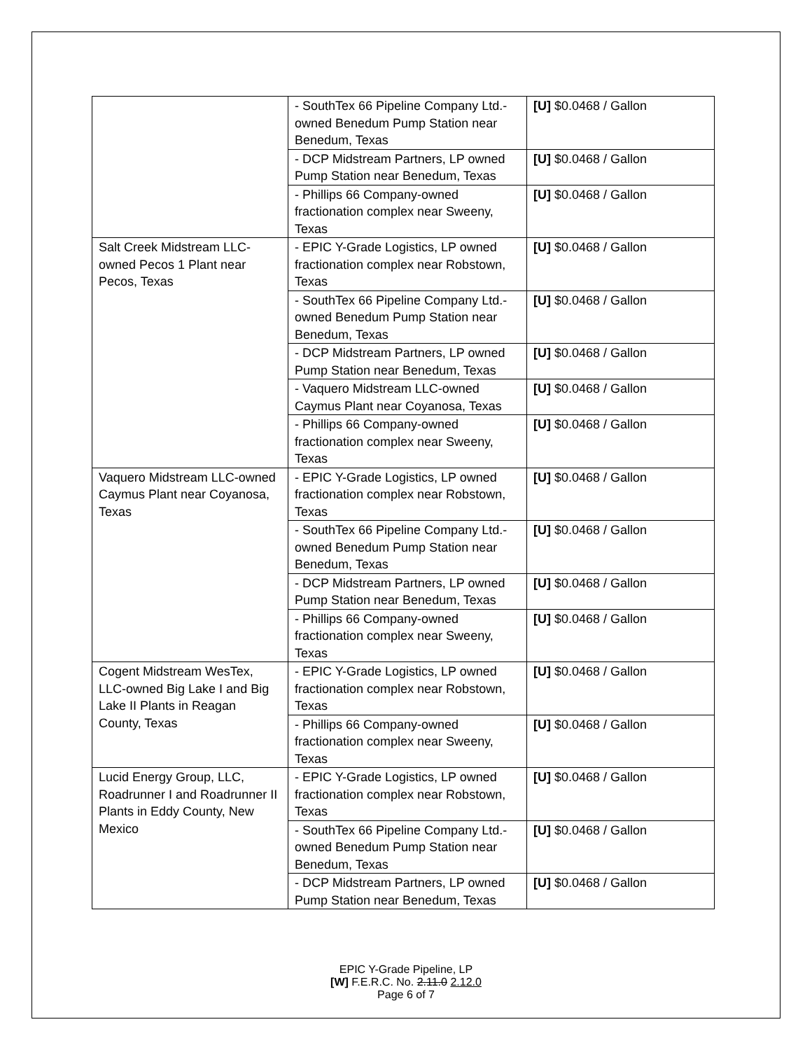| | - SouthTex 66 Pipeline Company Ltd.-owned Benedum Pump Station near Benedum, Texas | [U] $0.0468 / Gallon |
| | - DCP Midstream Partners, LP owned Pump Station near Benedum, Texas | [U] $0.0468 / Gallon |
| | - Phillips 66 Company-owned fractionation complex near Sweeny, Texas | [U] $0.0468 / Gallon |
| Salt Creek Midstream LLC-owned Pecos 1 Plant near Pecos, Texas | - EPIC Y-Grade Logistics, LP owned fractionation complex near Robstown, Texas | [U] $0.0468 / Gallon |
| | - SouthTex 66 Pipeline Company Ltd.-owned Benedum Pump Station near Benedum, Texas | [U] $0.0468 / Gallon |
| | - DCP Midstream Partners, LP owned Pump Station near Benedum, Texas | [U] $0.0468 / Gallon |
| | - Vaquero Midstream LLC-owned Caymus Plant near Coyanosa, Texas | [U] $0.0468 / Gallon |
| | - Phillips 66 Company-owned fractionation complex near Sweeny, Texas | [U] $0.0468 / Gallon |
| Vaquero Midstream LLC-owned Caymus Plant near Coyanosa, Texas | - EPIC Y-Grade Logistics, LP owned fractionation complex near Robstown, Texas | [U] $0.0468 / Gallon |
| | - SouthTex 66 Pipeline Company Ltd.-owned Benedum Pump Station near Benedum, Texas | [U] $0.0468 / Gallon |
| | - DCP Midstream Partners, LP owned Pump Station near Benedum, Texas | [U] $0.0468 / Gallon |
| | - Phillips 66 Company-owned fractionation complex near Sweeny, Texas | [U] $0.0468 / Gallon |
| Cogent Midstream WesTex, LLC-owned Big Lake I and Big Lake II Plants in Reagan County, Texas | - EPIC Y-Grade Logistics, LP owned fractionation complex near Robstown, Texas | [U] $0.0468 / Gallon |
| | - Phillips 66 Company-owned fractionation complex near Sweeny, Texas | [U] $0.0468 / Gallon |
| Lucid Energy Group, LLC, Roadrunner I and Roadrunner II Plants in Eddy County, New Mexico | - EPIC Y-Grade Logistics, LP owned fractionation complex near Robstown, Texas | [U] $0.0468 / Gallon |
| | - SouthTex 66 Pipeline Company Ltd.-owned Benedum Pump Station near Benedum, Texas | [U] $0.0468 / Gallon |
| | - DCP Midstream Partners, LP owned Pump Station near Benedum, Texas | [U] $0.0468 / Gallon |
EPIC Y-Grade Pipeline, LP
[W] F.E.R.C. No. 2.11.0 2.12.0
Page 6 of 7